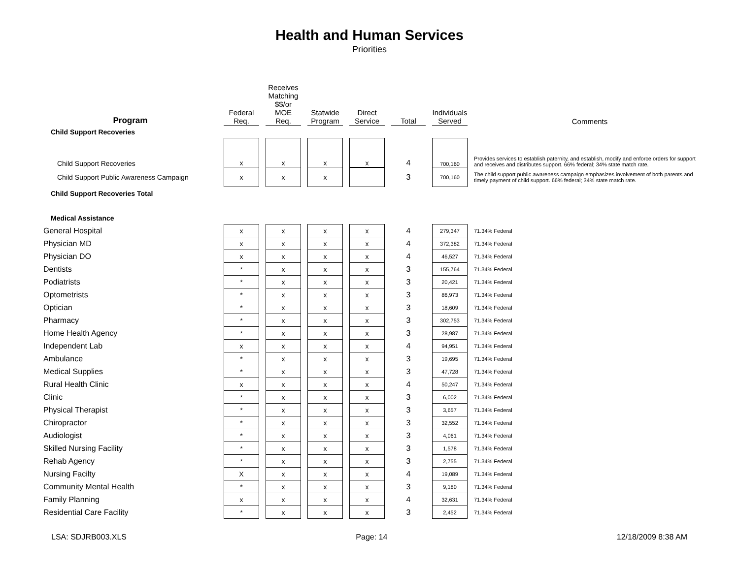Health and Human Services
Priorities
| Program | Federal Req. | Receives Matching $$/or MOE Req. | Statwide Program | Direct Service | Total | Individuals Served | Comments |
| --- | --- | --- | --- | --- | --- | --- | --- |
| Child Support Recoveries | | | | | | | |
| Child Support Recoveries | x | x | x | x | 4 | 700,160 | Provides services to establish paternity, and establish, modify and enforce orders for support and receives and distributes support. 66% federal; 34% state match rate. |
| Child Support Public Awareness Campaign | x | x | x | | 3 | 700,160 | The child support public awareness campaign emphasizes involvement of both parents and timely payment of child support. 66% federal; 34% state match rate. |
| Child Support Recoveries Total | | | | | | | |
| Medical Assistance | | | | | | | |
| General Hospital | x | x | x | x | 4 | 279,347 | 71.34% Federal |
| Physician MD | x | x | x | x | 4 | 372,382 | 71.34% Federal |
| Physician DO | x | x | x | x | 4 | 46,527 | 71.34% Federal |
| Dentists | * | x | x | x | 3 | 155,764 | 71.34% Federal |
| Podiatrists | * | x | x | x | 3 | 20,421 | 71.34% Federal |
| Optometrists | * | x | x | x | 3 | 86,973 | 71.34% Federal |
| Optician | * | x | x | x | 3 | 18,609 | 71.34% Federal |
| Pharmacy | * | x | x | x | 3 | 302,753 | 71.34% Federal |
| Home Health Agency | * | x | x | x | 3 | 28,987 | 71.34% Federal |
| Independent Lab | x | x | x | x | 4 | 94,951 | 71.34% Federal |
| Ambulance | * | x | x | x | 3 | 19,695 | 71.34% Federal |
| Medical Supplies | * | x | x | x | 3 | 47,728 | 71.34% Federal |
| Rural Health Clinic | x | x | x | x | 4 | 50,247 | 71.34% Federal |
| Clinic | * | x | x | x | 3 | 6,002 | 71.34% Federal |
| Physical Therapist | * | x | x | x | 3 | 3,657 | 71.34% Federal |
| Chiropractor | * | x | x | x | 3 | 32,552 | 71.34% Federal |
| Audiologist | * | x | x | x | 3 | 4,061 | 71.34% Federal |
| Skilled Nursing Facility | * | x | x | x | 3 | 1,578 | 71.34% Federal |
| Rehab Agency | * | x | x | x | 3 | 2,755 | 71.34% Federal |
| Nursing Facilty | X | x | x | x | 4 | 19,089 | 71.34% Federal |
| Community Mental Health | * | x | x | x | 3 | 9,180 | 71.34% Federal |
| Family Planning | x | x | x | x | 4 | 32,631 | 71.34% Federal |
| Residential Care Facility | * | x | x | x | 3 | 2,452 | 71.34% Federal |
LSA: SDJRB003.XLS Page: 14 12/18/2009 8:38 AM